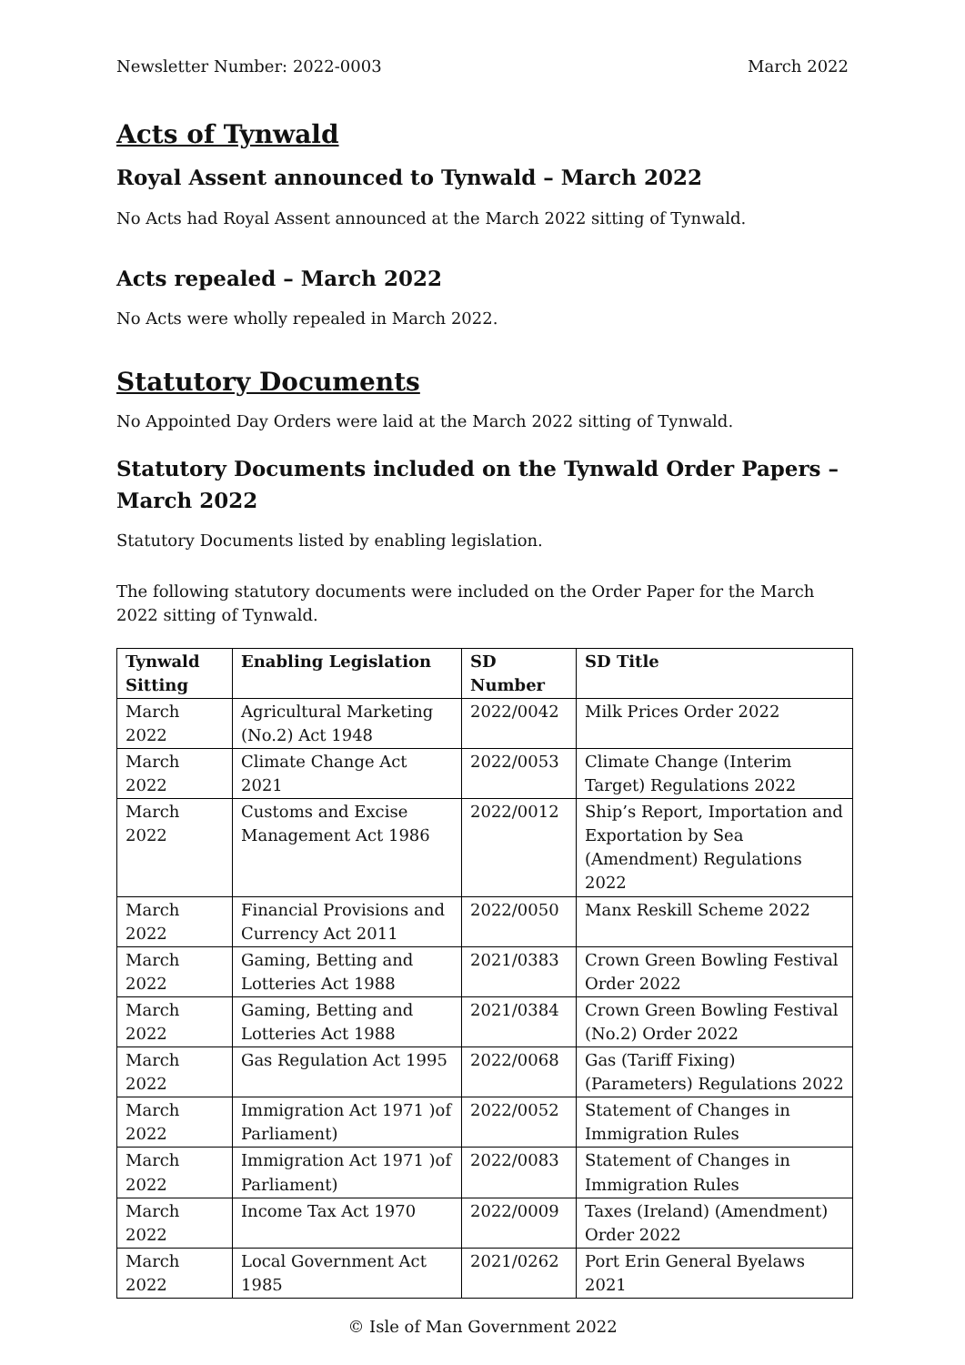Newsletter Number: 2022-0003 March 2022
Acts of Tynwald
Royal Assent announced to Tynwald – March 2022
No Acts had Royal Assent announced at the March 2022 sitting of Tynwald.
Acts repealed – March 2022
No Acts were wholly repealed in March 2022.
Statutory Documents
No Appointed Day Orders were laid at the March 2022 sitting of Tynwald.
Statutory Documents included on the Tynwald Order Papers – March 2022
Statutory Documents listed by enabling legislation.
The following statutory documents were included on the Order Paper for the March 2022 sitting of Tynwald.
| Tynwald Sitting | Enabling Legislation | SD Number | SD Title |
| --- | --- | --- | --- |
| March 2022 | Agricultural Marketing (No.2) Act 1948 | 2022/0042 | Milk Prices Order 2022 |
| March 2022 | Climate Change Act 2021 | 2022/0053 | Climate Change (Interim Target) Regulations 2022 |
| March 2022 | Customs and Excise Management Act 1986 | 2022/0012 | Ship’s Report, Importation and Exportation by Sea (Amendment) Regulations 2022 |
| March 2022 | Financial Provisions and Currency Act 2011 | 2022/0050 | Manx Reskill Scheme 2022 |
| March 2022 | Gaming, Betting and Lotteries Act 1988 | 2021/0383 | Crown Green Bowling Festival Order 2022 |
| March 2022 | Gaming, Betting and Lotteries Act 1988 | 2021/0384 | Crown Green Bowling Festival (No.2) Order 2022 |
| March 2022 | Gas Regulation Act 1995 | 2022/0068 | Gas (Tariff Fixing) (Parameters) Regulations 2022 |
| March 2022 | Immigration Act 1971 )of Parliament) | 2022/0052 | Statement of Changes in Immigration Rules |
| March 2022 | Immigration Act 1971 )of Parliament) | 2022/0083 | Statement of Changes in Immigration Rules |
| March 2022 | Income Tax Act 1970 | 2022/0009 | Taxes (Ireland) (Amendment) Order 2022 |
| March 2022 | Local Government Act 1985 | 2021/0262 | Port Erin General Byelaws 2021 |
© Isle of Man Government 2022